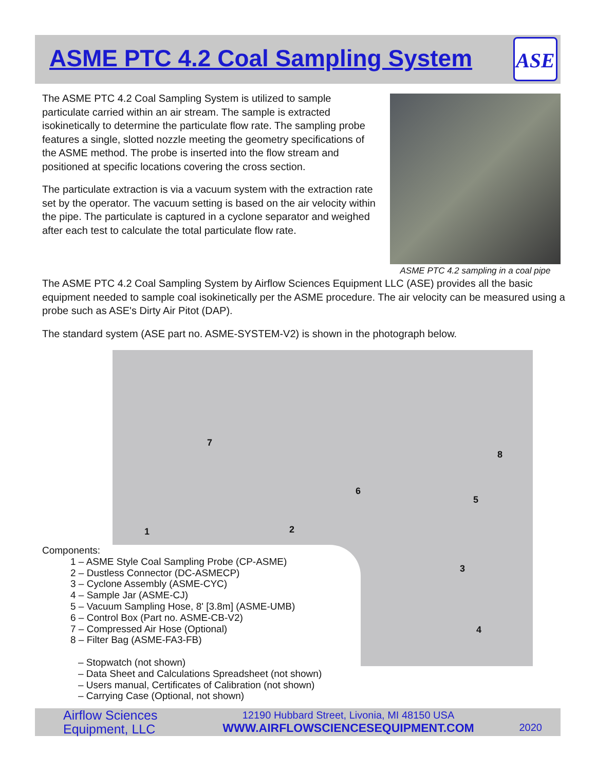ASME PTC 4.2 Coal Sampling System
ASE
The ASME PTC 4.2 Coal Sampling System is utilized to sample particulate carried within an air stream. The sample is extracted isokinetically to determine the particulate flow rate. The sampling probe features a single, slotted nozzle meeting the geometry specifications of the ASME method. The probe is inserted into the flow stream and positioned at specific locations covering the cross section.
The particulate extraction is via a vacuum system with the extraction rate set by the operator. The vacuum setting is based on the air velocity within the pipe. The particulate is captured in a cyclone separator and weighed after each test to calculate the total particulate flow rate.
ASME PTC 4.2 sampling in a coal pipe
The ASME PTC 4.2 Coal Sampling System by Airflow Sciences Equipment LLC (ASE) provides all the basic equipment needed to sample coal isokinetically per the ASME procedure. The air velocity can be measured using a probe such as ASE's Dirty Air Pitot (DAP).
The standard system (ASE part no. ASME-SYSTEM-V2) is shown in the photograph below.
7
8
6
5
1 2
3
4
Components:
1 – ASME Style Coal Sampling Probe (CP-ASME)
2 – Dustless Connector (DC-ASMECP)
3 – Cyclone Assembly (ASME-CYC)
4 – Sample Jar (ASME-CJ)
5 – Vacuum Sampling Hose, 8' [3.8m] (ASME-UMB)
6 – Control Box (Part no. ASME-CB-V2)
7 – Compressed Air Hose (Optional)
8 – Filter Bag (ASME-FA3-FB)
– Stopwatch (not shown)
– Data Sheet and Calculations Spreadsheet (not shown)
– Users manual, Certificates of Calibration (not shown)
– Carrying Case (Optional, not shown)
Airflow Sciences
Equipment, LLC
12190 Hubbard Street, Livonia, MI 48150 USA
WWW.AIRFLOWSCIENCESEQUIPMENT.COM
2020